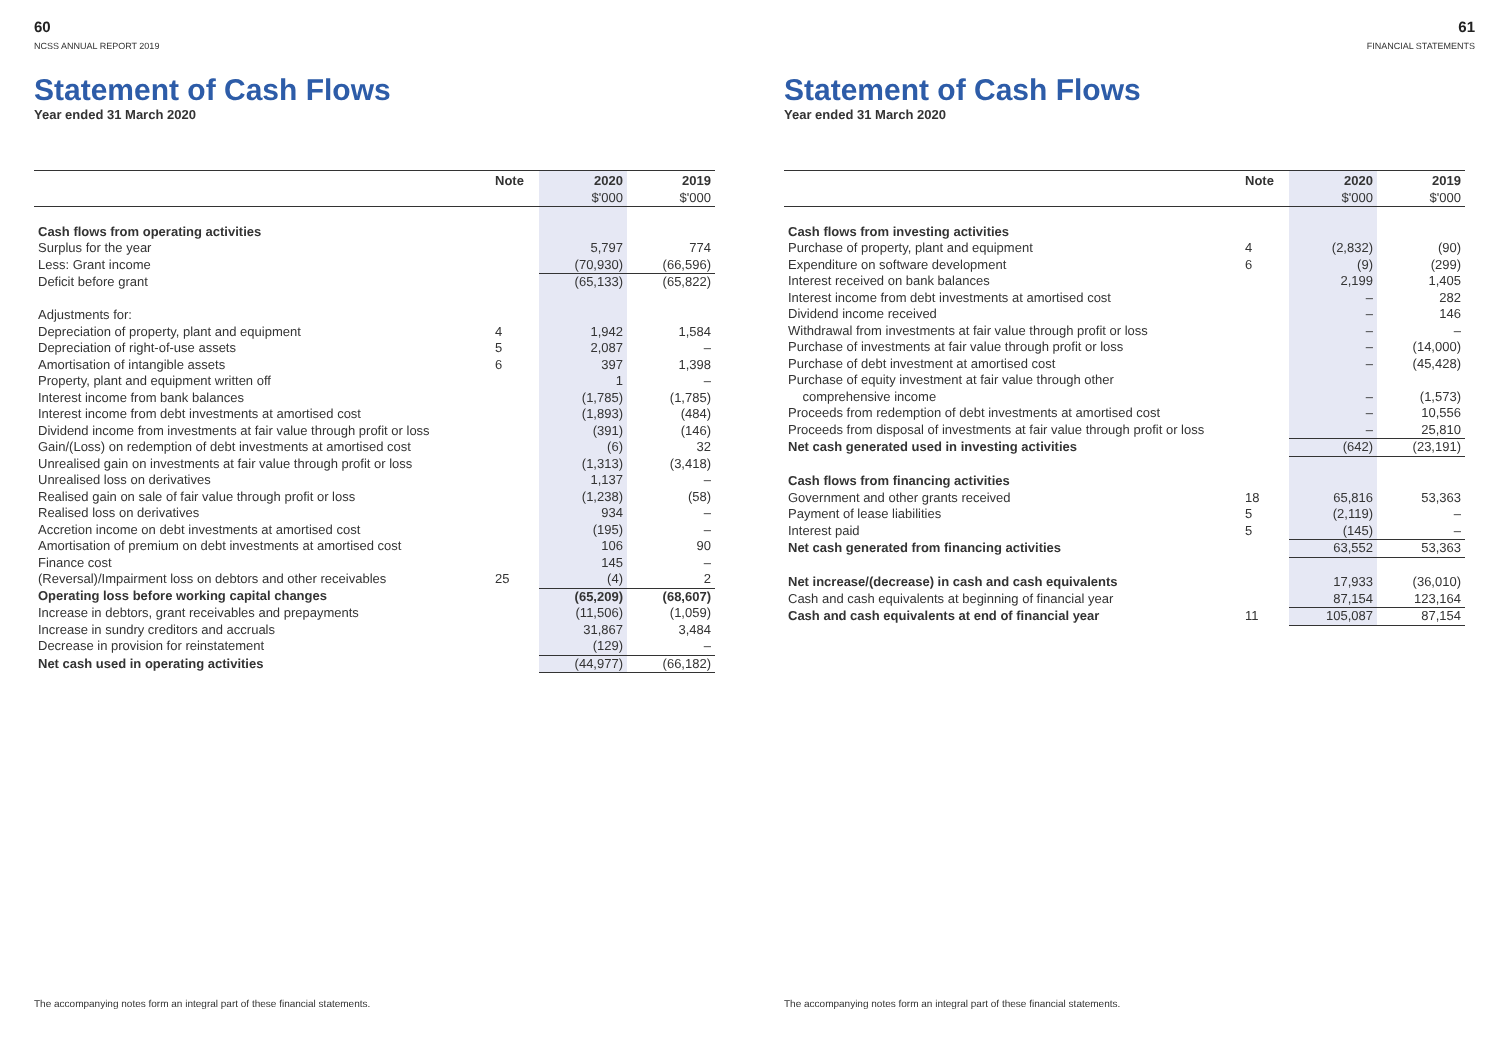60
NCSS ANNUAL REPORT 2019
Statement of Cash Flows
Year ended 31 March 2020
| | Note | 2020 $'000 | 2019 $'000 |
| --- | --- | --- | --- |
| Cash flows from operating activities | | | |
| Surplus for the year | | 5,797 | 774 |
| Less: Grant income | | (70,930) | (66,596) |
| Deficit before grant | | (65,133) | (65,822) |
| Adjustments for: | | | |
| Depreciation of property, plant and equipment | 4 | 1,942 | 1,584 |
| Depreciation of right-of-use assets | 5 | 2,087 | – |
| Amortisation of intangible assets | 6 | 397 | 1,398 |
| Property, plant and equipment written off | | 1 | – |
| Interest income from bank balances | | (1,785) | (1,785) |
| Interest income from debt investments at amortised cost | | (1,893) | (484) |
| Dividend income from investments at fair value through profit or loss | | (391) | (146) |
| Gain/(Loss) on redemption of debt investments at amortised cost | | (6) | 32 |
| Unrealised gain on investments at fair value through profit or loss | | (1,313) | (3,418) |
| Unrealised loss on derivatives | | 1,137 | – |
| Realised gain on sale of fair value through profit or loss | | (1,238) | (58) |
| Realised loss on derivatives | | 934 | – |
| Accretion income on debt investments at amortised cost | | (195) | – |
| Amortisation of premium on debt investments at amortised cost | | 106 | 90 |
| Finance cost | | 145 | – |
| (Reversal)/Impairment loss on debtors and other receivables | 25 | (4) | 2 |
| Operating loss before working capital changes | | (65,209) | (68,607) |
| Increase in debtors, grant receivables and prepayments | | (11,506) | (1,059) |
| Increase in sundry creditors and accruals | | 31,867 | 3,484 |
| Decrease in provision for reinstatement | | (129) | – |
| Net cash used in operating activities | | (44,977) | (66,182) |
The accompanying notes form an integral part of these financial statements.
61
FINANCIAL STATEMENTS
Statement of Cash Flows
Year ended 31 March 2020
| | Note | 2020 $'000 | 2019 $'000 |
| --- | --- | --- | --- |
| Cash flows from investing activities | | | |
| Purchase of property, plant and equipment | 4 | (2,832) | (90) |
| Expenditure on software development | 6 | (9) | (299) |
| Interest received on bank balances | | 2,199 | 1,405 |
| Interest income from debt investments at amortised cost | | – | 282 |
| Dividend income received | | – | 146 |
| Withdrawal from investments at fair value through profit or loss | | – | – |
| Purchase of investments at fair value through profit or loss | | – | (14,000) |
| Purchase of debt investment at amortised cost | | – | (45,428) |
| Purchase of equity investment at fair value through other comprehensive income | | – | (1,573) |
| Proceeds from redemption of debt investments at amortised cost | | – | 10,556 |
| Proceeds from disposal of investments at fair value through profit or loss | | – | 25,810 |
| Net cash generated used in investing activities | | (642) | (23,191) |
| Cash flows from financing activities | | | |
| Government and other grants received | 18 | 65,816 | 53,363 |
| Payment of lease liabilities | 5 | (2,119) | – |
| Interest paid | 5 | (145) | – |
| Net cash generated from financing activities | | 63,552 | 53,363 |
| Net increase/(decrease) in cash and cash equivalents | | 17,933 | (36,010) |
| Cash and cash equivalents at beginning of financial year | | 87,154 | 123,164 |
| Cash and cash equivalents at end of financial year | 11 | 105,087 | 87,154 |
The accompanying notes form an integral part of these financial statements.